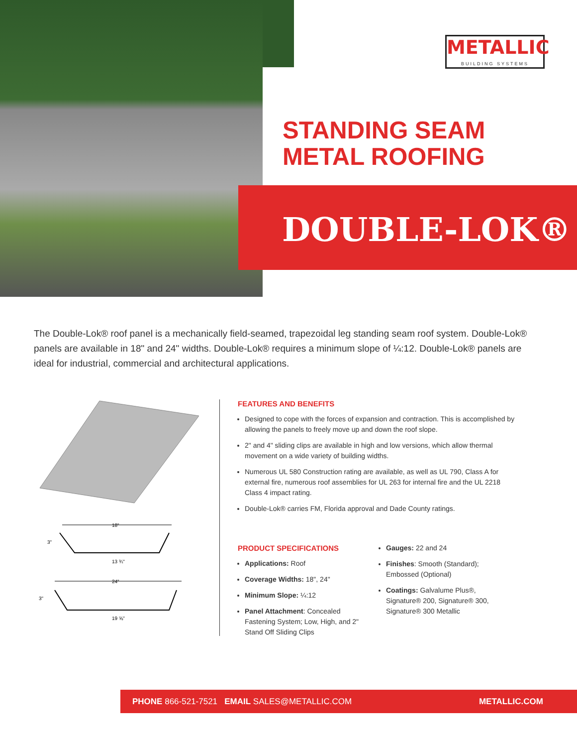METALLIC
BUILDING SYSTEMS
STANDING SEAM
METAL ROOFING
DOUBLE-LOK®
The Double-Lok® roof panel is a mechanically field-seamed, trapezoidal leg standing seam roof system. Double-Lok® panels are available in 18" and 24" widths. Double-Lok® requires a minimum slope of ¼:12. Double-Lok® panels are ideal for industrial, commercial and architectural applications.
18"
13 ¾"
3"
24"
19 ⅝"
3"
FEATURES AND BENEFITS
Designed to cope with the forces of expansion and contraction. This is accomplished by allowing the panels to freely move up and down the roof slope.
2" and 4" sliding clips are available in high and low versions, which allow thermal movement on a wide variety of building widths.
Numerous UL 580 Construction rating are available, as well as UL 790, Class A for external fire, numerous roof assemblies for UL 263 for internal fire and the UL 2218 Class 4 impact rating.
Double-Lok® carries FM, Florida approval and Dade County ratings.
PRODUCT SPECIFICATIONS
Applications: Roof
Coverage Widths: 18", 24"
Minimum Slope: ¼:12
Panel Attachment: Concealed Fastening System; Low, High, and 2" Stand Off Sliding Clips
Gauges: 22 and 24
Finishes: Smooth (Standard); Embossed (Optional)
Coatings: Galvalume Plus®, Signature® 200, Signature® 300, Signature® 300 Metallic
PHONE 866-521-7521 EMAIL SALES@METALLIC.COM METALLIC.COM